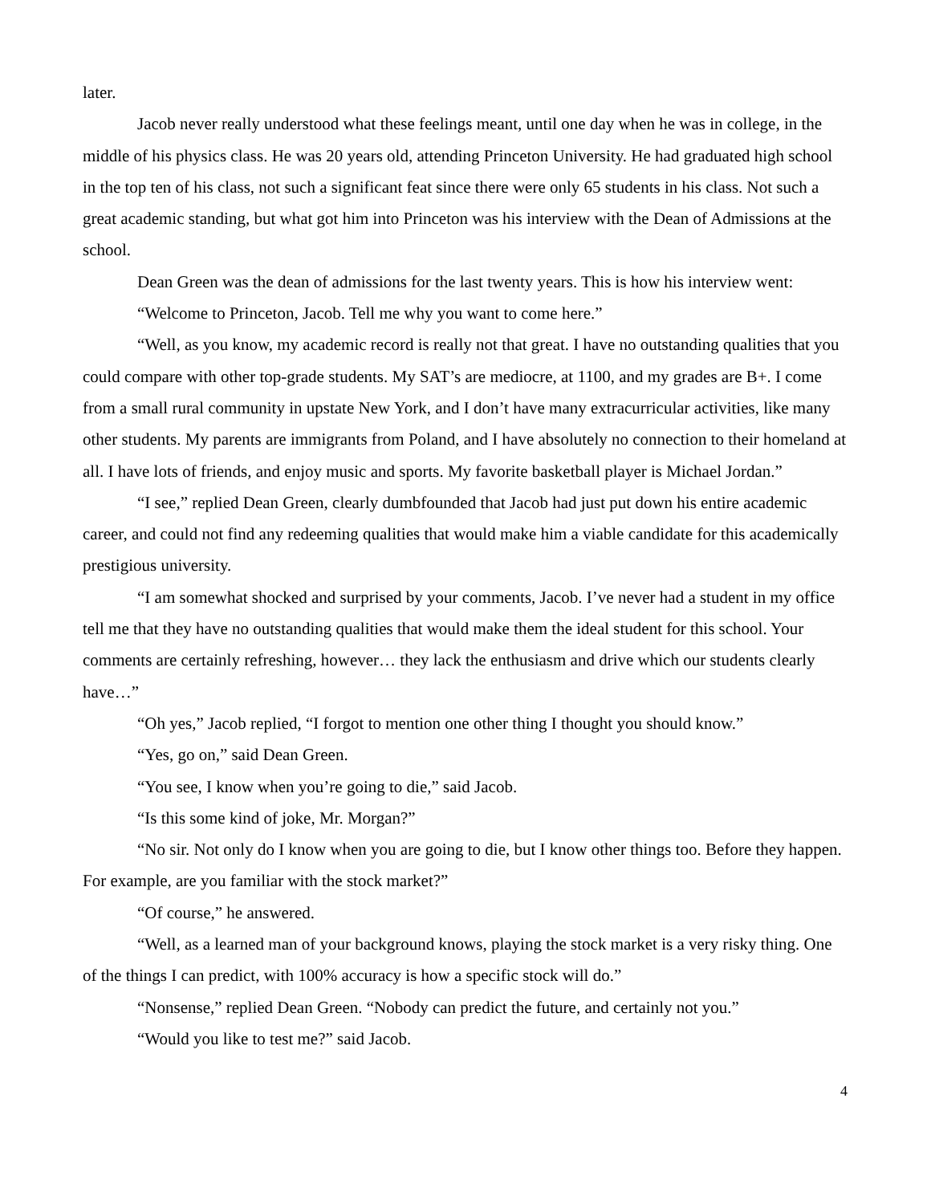later.
Jacob never really understood what these feelings meant, until one day when he was in college, in the middle of his physics class. He was 20 years old, attending Princeton University. He had graduated high school in the top ten of his class, not such a significant feat since there were only 65 students in his class. Not such a great academic standing, but what got him into Princeton was his interview with the Dean of Admissions at the school.
Dean Green was the dean of admissions for the last twenty years. This is how his interview went:
“Welcome to Princeton, Jacob. Tell me why you want to come here.”
“Well, as you know, my academic record is really not that great. I have no outstanding qualities that you could compare with other top-grade students. My SAT’s are mediocre, at 1100, and my grades are B+. I come from a small rural community in upstate New York, and I don’t have many extracurricular activities, like many other students. My parents are immigrants from Poland, and I have absolutely no connection to their homeland at all. I have lots of friends, and enjoy music and sports. My favorite basketball player is Michael Jordan.”
“I see,” replied Dean Green, clearly dumbfounded that Jacob had just put down his entire academic career, and could not find any redeeming qualities that would make him a viable candidate for this academically prestigious university.
“I am somewhat shocked and surprised by your comments, Jacob. I’ve never had a student in my office tell me that they have no outstanding qualities that would make them the ideal student for this school. Your comments are certainly refreshing, however… they lack the enthusiasm and drive which our students clearly have…”
“Oh yes,” Jacob replied, “I forgot to mention one other thing I thought you should know.”
“Yes, go on,” said Dean Green.
“You see, I know when you’re going to die,” said Jacob.
“Is this some kind of joke, Mr. Morgan?”
“No sir. Not only do I know when you are going to die, but I know other things too. Before they happen. For example, are you familiar with the stock market?”
“Of course,” he answered.
“Well, as a learned man of your background knows, playing the stock market is a very risky thing. One of the things I can predict, with 100% accuracy is how a specific stock will do.”
“Nonsense,” replied Dean Green. “Nobody can predict the future, and certainly not you.”
“Would you like to test me?” said Jacob.
4